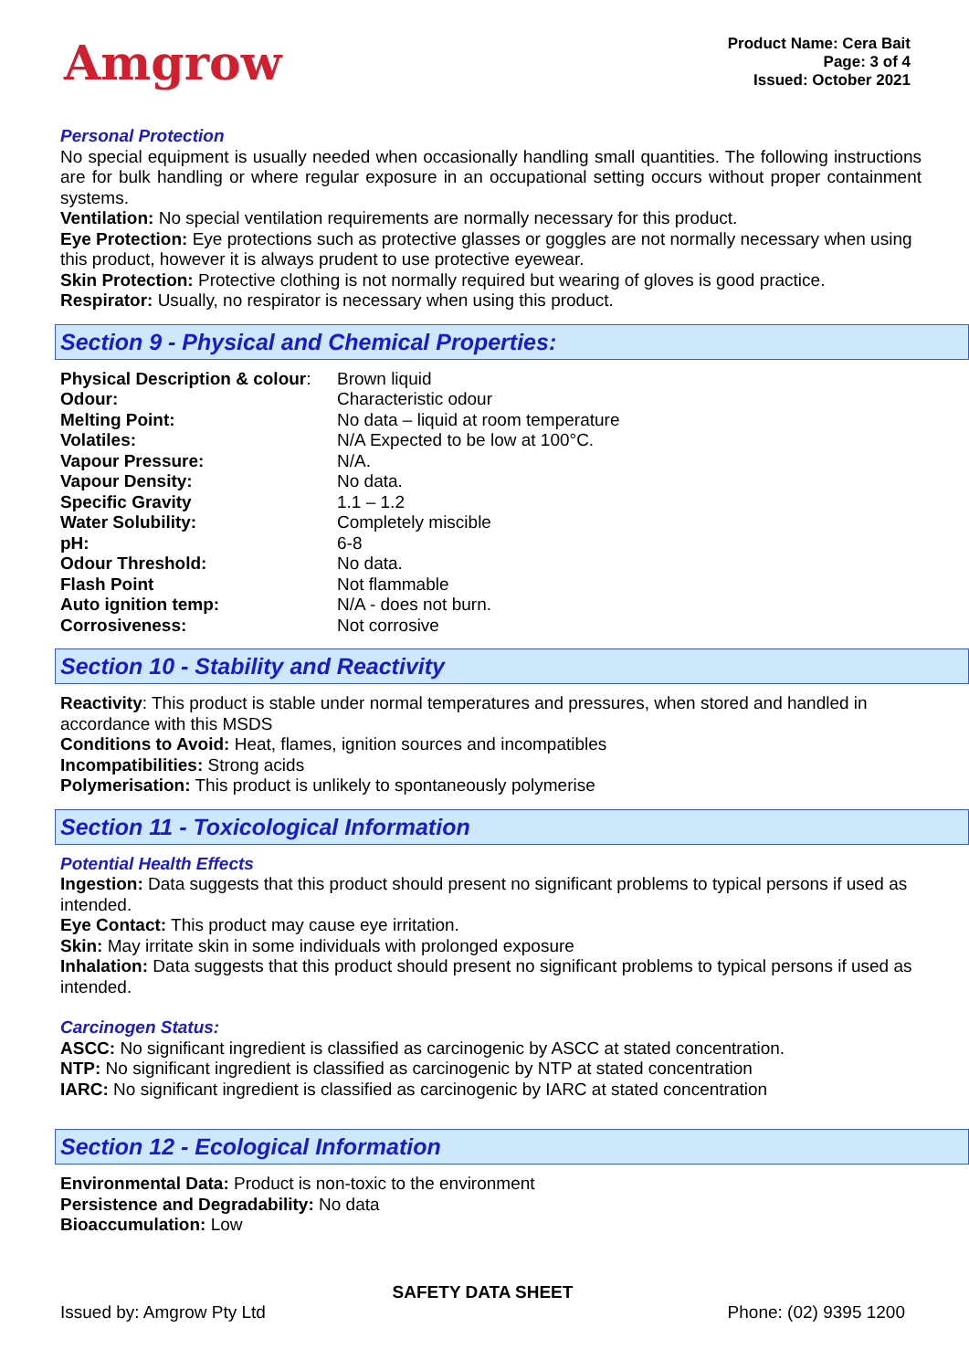Amgrow
Product Name: Cera Bait
Page: 3 of 4
Issued: October 2021
Personal Protection
No special equipment is usually needed when occasionally handling small quantities. The following instructions are for bulk handling or where regular exposure in an occupational setting occurs without proper containment systems.
Ventilation: No special ventilation requirements are normally necessary for this product.
Eye Protection: Eye protections such as protective glasses or goggles are not normally necessary when using this product, however it is always prudent to use protective eyewear.
Skin Protection: Protective clothing is not normally required but wearing of gloves is good practice.
Respirator: Usually, no respirator is necessary when using this product.
Section 9 - Physical and Chemical Properties:
| Physical Description & colour : | Brown liquid |
| Odour: | Characteristic odour |
| Melting Point: | No data – liquid at room temperature |
| Volatiles: | N/A Expected to be low at 100°C. |
| Vapour Pressure: | N/A. |
| Vapour Density: | No data. |
| Specific Gravity | 1.1 – 1.2 |
| Water Solubility: | Completely miscible |
| pH: | 6-8 |
| Odour Threshold: | No data. |
| Flash Point | Not flammable |
| Auto ignition temp: | N/A - does not burn. |
| Corrosiveness: | Not corrosive |
Section 10 - Stability and Reactivity
Reactivity: This product is stable under normal temperatures and pressures, when stored and handled in accordance with this MSDS
Conditions to Avoid: Heat, flames, ignition sources and incompatibles
Incompatibilities: Strong acids
Polymerisation: This product is unlikely to spontaneously polymerise
Section 11 - Toxicological Information
Potential Health Effects
Ingestion: Data suggests that this product should present no significant problems to typical persons if used as intended.
Eye Contact: This product may cause eye irritation.
Skin: May irritate skin in some individuals with prolonged exposure
Inhalation: Data suggests that this product should present no significant problems to typical persons if used as intended.
Carcinogen Status:
ASCC: No significant ingredient is classified as carcinogenic by ASCC at stated concentration.
NTP: No significant ingredient is classified as carcinogenic by NTP at stated concentration
IARC: No significant ingredient is classified as carcinogenic by IARC at stated concentration
Section 12 - Ecological Information
Environmental Data: Product is non-toxic to the environment
Persistence and Degradability: No data
Bioaccumulation: Low
SAFETY DATA SHEET
Issued by: Amgrow Pty Ltd Phone: (02) 9395 1200